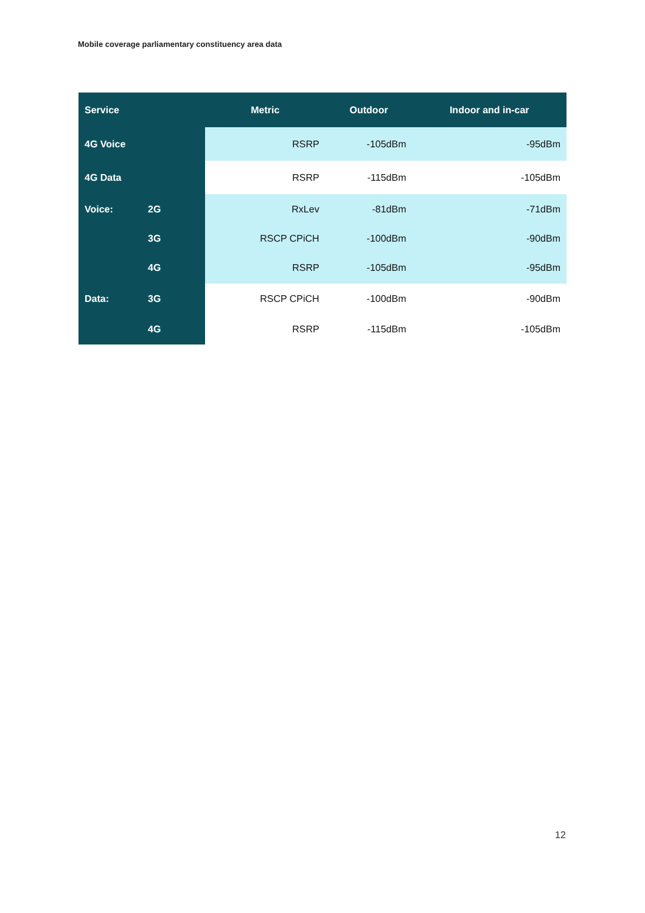Mobile coverage parliamentary constituency area data
| Service | | Metric | Outdoor | Indoor and in-car |
| --- | --- | --- | --- | --- |
| 4G Voice | | RSRP | -105dBm | -95dBm |
| 4G Data | | RSRP | -115dBm | -105dBm |
| Voice: | 2G | RxLev | -81dBm | -71dBm |
| | 3G | RSCP CPiCH | -100dBm | -90dBm |
| | 4G | RSRP | -105dBm | -95dBm |
| Data: | 3G | RSCP CPiCH | -100dBm | -90dBm |
| | 4G | RSRP | -115dBm | -105dBm |
12